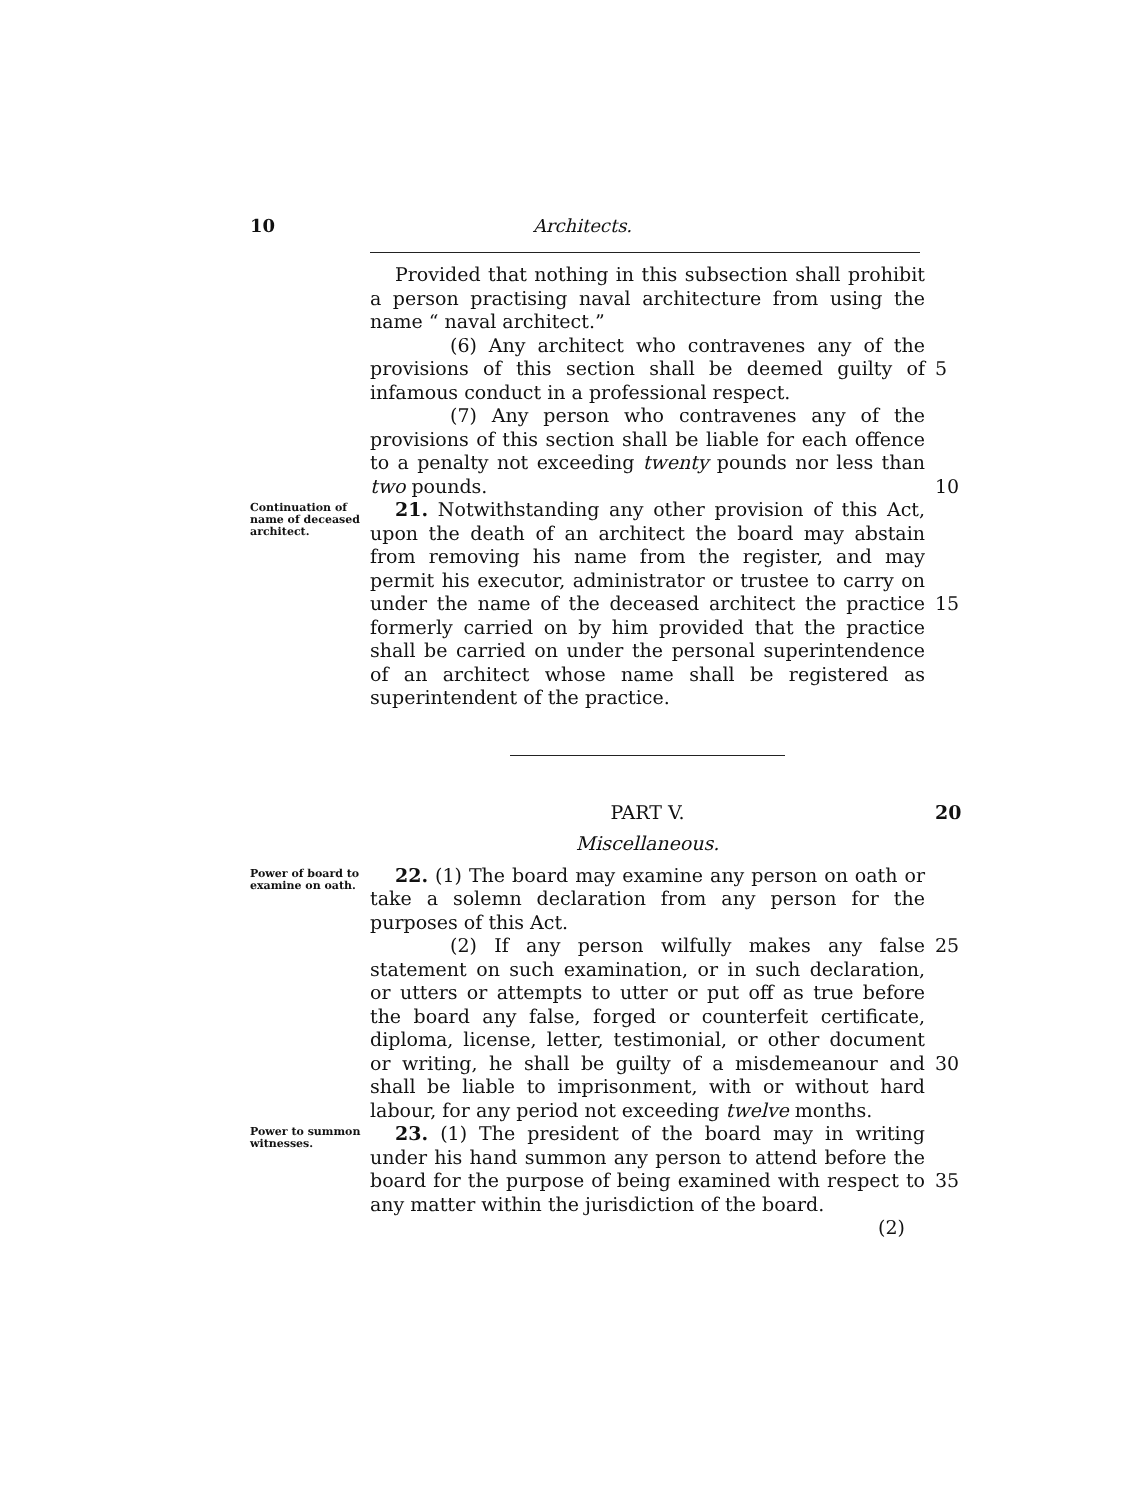10 Architects.
Provided that nothing in this subsection shall prohibit a person practising naval architecture from using the name “ naval architect.”
(6) Any architect who contravenes any of the provisions of this section shall be deemed guilty of infamous conduct in a professional respect.
(7) Any person who contravenes any of the provisions of this section shall be liable for each offence to a penalty not exceeding twenty pounds nor less than two pounds.
5
10
Continuation of name of deceased architect.
21. Notwithstanding any other provision of this Act, upon the death of an architect the board may abstain from removing his name from the register, and may permit his executor, administrator or trustee to carry on under the name of the deceased architect the practice formerly carried on by him provided that the practice shall be carried on under the personal superintendence of an architect whose name shall be registered as superintendent of the practice.
15
PART V. 20
Miscellaneous.
Power of board to examine on oath.
22. (1) The board may examine any person on oath or take a solemn declaration from any person for the purposes of this Act.
(2) If any person wilfully makes any false statement on such examination, or in such declaration, or utters or attempts to utter or put off as true before the board any false, forged or counterfeit certificate, diploma, license, letter, testimonial, or other document or writing, he shall be guilty of a misdemeanour and shall be liable to imprisonment, with or without hard labour, for any period not exceeding twelve months.
25
30
Power to summon witnesses.
23. (1) The president of the board may in writing under his hand summon any person to attend before the board for the purpose of being examined with respect to any matter within the jurisdiction of the board.
(2)
35